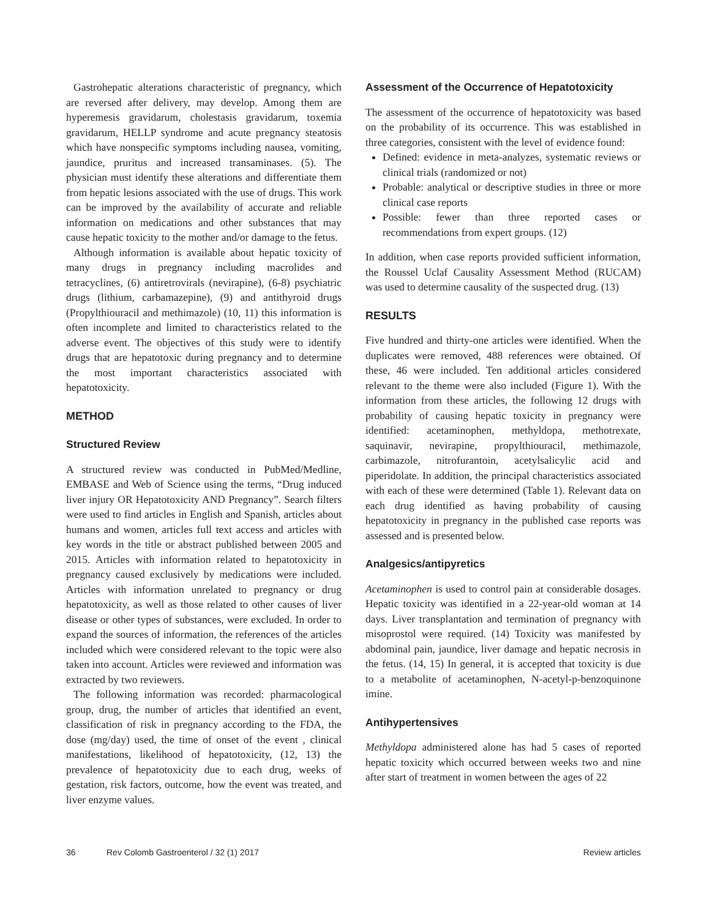Gastrohepatic alterations characteristic of pregnancy, which are reversed after delivery, may develop. Among them are hyperemesis gravidarum, cholestasis gravidarum, toxemia gravidarum, HELLP syndrome and acute pregnancy steatosis which have nonspecific symptoms including nausea, vomiting, jaundice, pruritus and increased transaminases. (5). The physician must identify these alterations and differentiate them from hepatic lesions associated with the use of drugs. This work can be improved by the availability of accurate and reliable information on medications and other substances that may cause hepatic toxicity to the mother and/or damage to the fetus.
Although information is available about hepatic toxicity of many drugs in pregnancy including macrolides and tetracyclines, (6) antiretrovirals (nevirapine), (6-8) psychiatric drugs (lithium, carbamazepine), (9) and antithyroid drugs (Propylthiouracil and methimazole) (10, 11) this information is often incomplete and limited to characteristics related to the adverse event. The objectives of this study were to identify drugs that are hepatotoxic during pregnancy and to determine the most important characteristics associated with hepatotoxicity.
METHOD
Structured Review
A structured review was conducted in PubMed/Medline, EMBASE and Web of Science using the terms, “Drug induced liver injury OR Hepatotoxicity AND Pregnancy”. Search filters were used to find articles in English and Spanish, articles about humans and women, articles full text access and articles with key words in the title or abstract published between 2005 and 2015. Articles with information related to hepatotoxicity in pregnancy caused exclusively by medications were included. Articles with information unrelated to pregnancy or drug hepatotoxicity, as well as those related to other causes of liver disease or other types of substances, were excluded. In order to expand the sources of information, the references of the articles included which were considered relevant to the topic were also taken into account. Articles were reviewed and information was extracted by two reviewers.
The following information was recorded: pharmacological group, drug, the number of articles that identified an event, classification of risk in pregnancy according to the FDA, the dose (mg/day) used, the time of onset of the event , clinical manifestations, likelihood of hepatotoxicity, (12, 13) the prevalence of hepatotoxicity due to each drug, weeks of gestation, risk factors, outcome, how the event was treated, and liver enzyme values.
Assessment of the Occurrence of Hepatotoxicity
The assessment of the occurrence of hepatotoxicity was based on the probability of its occurrence. This was established in three categories, consistent with the level of evidence found:
Defined: evidence in meta-analyzes, systematic reviews or clinical trials (randomized or not)
Probable: analytical or descriptive studies in three or more clinical case reports
Possible: fewer than three reported cases or recommendations from expert groups. (12)
In addition, when case reports provided sufficient information, the Roussel Uclaf Causality Assessment Method (RUCAM) was used to determine causality of the suspected drug. (13)
RESULTS
Five hundred and thirty-one articles were identified. When the duplicates were removed, 488 references were obtained. Of these, 46 were included. Ten additional articles considered relevant to the theme were also included (Figure 1). With the information from these articles, the following 12 drugs with probability of causing hepatic toxicity in pregnancy were identified: acetaminophen, methyldopa, methotrexate, saquinavir, nevirapine, propylthiouracil, methimazole, carbimazole, nitrofurantoin, acetylsalicylic acid and piperidolate. In addition, the principal characteristics associated with each of these were determined (Table 1). Relevant data on each drug identified as having probability of causing hepatotoxicity in pregnancy in the published case reports was assessed and is presented below.
Analgesics/antipyretics
Acetaminophen is used to control pain at considerable dosages. Hepatic toxicity was identified in a 22-year-old woman at 14 days. Liver transplantation and termination of pregnancy with misoprostol were required. (14) Toxicity was manifested by abdominal pain, jaundice, liver damage and hepatic necrosis in the fetus. (14, 15) In general, it is accepted that toxicity is due to a metabolite of acetaminophen, N-acetyl-p-benzoquinone imine.
Antihypertensives
Methyldopa administered alone has had 5 cases of reported hepatic toxicity which occurred between weeks two and nine after start of treatment in women between the ages of 22
36 Rev Colomb Gastroenterol / 32 (1) 2017 Review articles